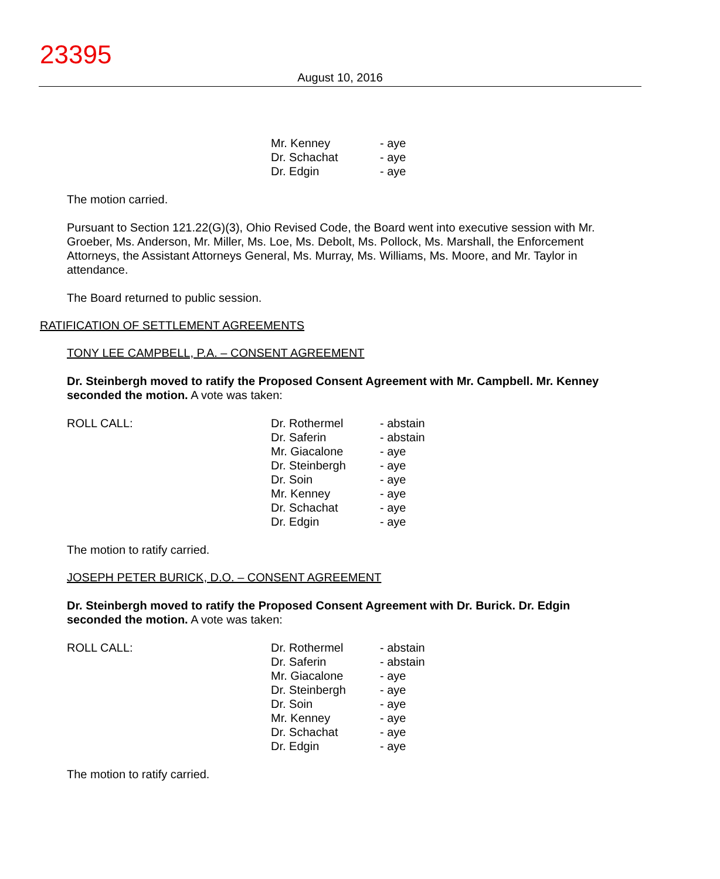23395
August 10, 2016
| | Mr. Kenney | - aye |
| | Dr. Schachat | - aye |
| | Dr. Edgin | - aye |
The motion carried.
Pursuant to Section 121.22(G)(3), Ohio Revised Code, the Board went into executive session with Mr. Groeber, Ms. Anderson, Mr. Miller, Ms. Loe, Ms. Debolt, Ms. Pollock, Ms. Marshall, the Enforcement Attorneys, the Assistant Attorneys General, Ms. Murray, Ms. Williams, Ms. Moore, and Mr. Taylor in attendance.
The Board returned to public session.
RATIFICATION OF SETTLEMENT AGREEMENTS
TONY LEE CAMPBELL, P.A. – CONSENT AGREEMENT
Dr. Steinbergh moved to ratify the Proposed Consent Agreement with Mr. Campbell. Mr. Kenney seconded the motion. A vote was taken:
| ROLL CALL: | Dr. Rothermel | - abstain |
| | Dr. Saferin | - abstain |
| | Mr. Giacalone | - aye |
| | Dr. Steinbergh | - aye |
| | Dr. Soin | - aye |
| | Mr. Kenney | - aye |
| | Dr. Schachat | - aye |
| | Dr. Edgin | - aye |
The motion to ratify carried.
JOSEPH PETER BURICK, D.O. – CONSENT AGREEMENT
Dr. Steinbergh moved to ratify the Proposed Consent Agreement with Dr. Burick. Dr. Edgin seconded the motion. A vote was taken:
| ROLL CALL: | Dr. Rothermel | - abstain |
| | Dr. Saferin | - abstain |
| | Mr. Giacalone | - aye |
| | Dr. Steinbergh | - aye |
| | Dr. Soin | - aye |
| | Mr. Kenney | - aye |
| | Dr. Schachat | - aye |
| | Dr. Edgin | - aye |
The motion to ratify carried.